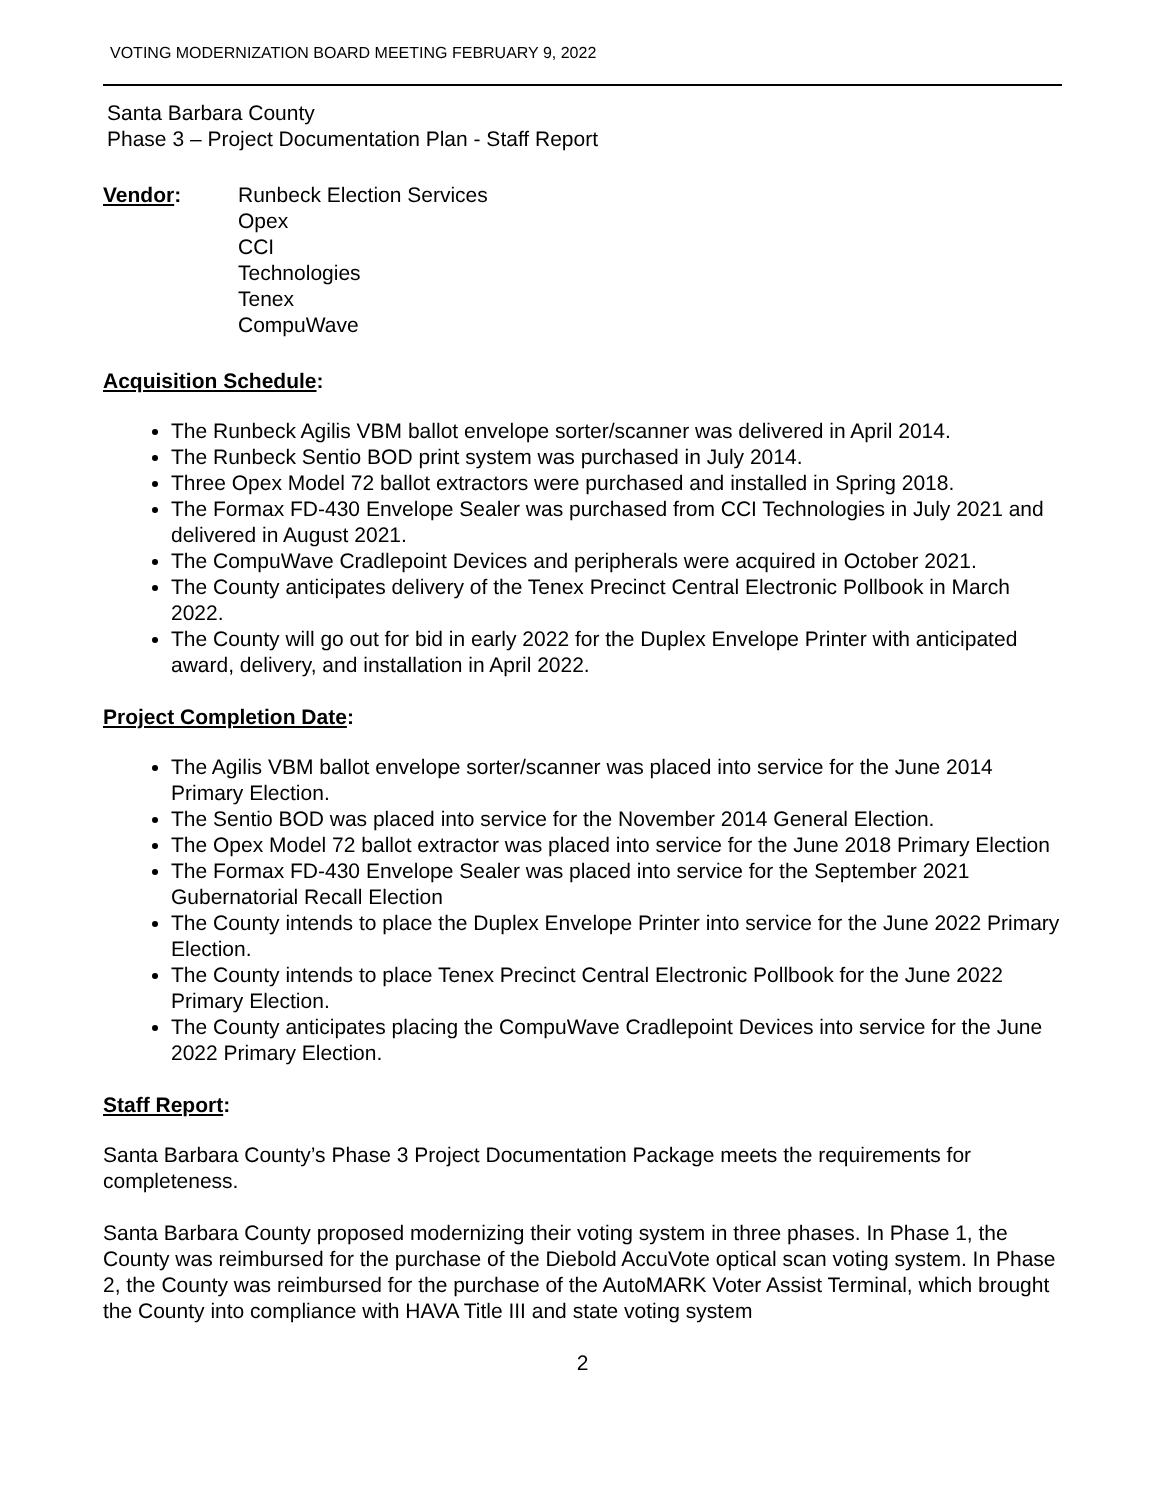VOTING MODERNIZATION BOARD MEETING FEBRUARY 9, 2022
Santa Barbara County
Phase 3 – Project Documentation Plan - Staff Report
Vendor: Runbeck Election Services
Opex
CCI
Technologies
Tenex
CompuWave
Acquisition Schedule:
The Runbeck Agilis VBM ballot envelope sorter/scanner was delivered in April 2014.
The Runbeck Sentio BOD print system was purchased in July 2014.
Three Opex Model 72 ballot extractors were purchased and installed in Spring 2018.
The Formax FD-430 Envelope Sealer was purchased from CCI Technologies in July 2021 and delivered in August 2021.
The CompuWave Cradlepoint Devices and peripherals were acquired in October 2021.
The County anticipates delivery of the Tenex Precinct Central Electronic Pollbook in March 2022.
The County will go out for bid in early 2022 for the Duplex Envelope Printer with anticipated award, delivery, and installation in April 2022.
Project Completion Date:
The Agilis VBM ballot envelope sorter/scanner was placed into service for the June 2014 Primary Election.
The Sentio BOD was placed into service for the November 2014 General Election.
The Opex Model 72 ballot extractor was placed into service for the June 2018 Primary Election
The Formax FD-430 Envelope Sealer was placed into service for the September 2021 Gubernatorial Recall Election
The County intends to place the Duplex Envelope Printer into service for the June 2022 Primary Election.
The County intends to place Tenex Precinct Central Electronic Pollbook for the June 2022 Primary Election.
The County anticipates placing the CompuWave Cradlepoint Devices into service for the June 2022 Primary Election.
Staff Report:
Santa Barbara County’s Phase 3 Project Documentation Package meets the requirements for completeness.
Santa Barbara County proposed modernizing their voting system in three phases. In Phase 1, the County was reimbursed for the purchase of the Diebold AccuVote optical scan voting system. In Phase 2, the County was reimbursed for the purchase of the AutoMARK Voter Assist Terminal, which brought the County into compliance with HAVA Title III and state voting system
2